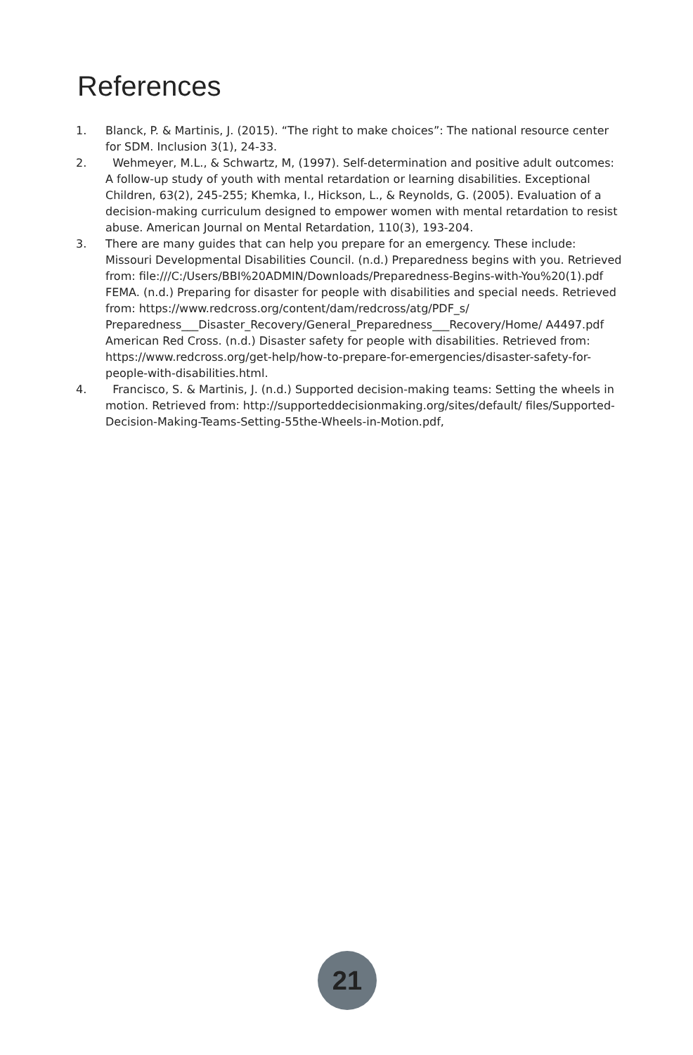References
1. Blanck, P. & Martinis, J. (2015). “The right to make choices”: The national resource center for SDM. Inclusion 3(1), 24-33.
2. Wehmeyer, M.L., & Schwartz, M, (1997). Self-determination and positive adult outcomes: A follow-up study of youth with mental retardation or learning disabilities. Exceptional Children, 63(2), 245-255; Khemka, I., Hickson, L., & Reynolds, G. (2005). Evaluation of a decision-making curriculum designed to empower women with mental retardation to resist abuse. American Journal on Mental Retardation, 110(3), 193-204.
3. There are many guides that can help you prepare for an emergency. These include: Missouri Developmental Disabilities Council. (n.d.) Preparedness begins with you. Retrieved from: file:///C:/Users/BBI%20ADMIN/Downloads/Preparedness-Begins-with-You%20(1).pdf
FEMA. (n.d.) Preparing for disaster for people with disabilities and special needs. Retrieved from: https://www.redcross.org/content/dam/redcross/atg/PDF_s/ Preparedness___Disaster_Recovery/General_Preparedness___Recovery/Home/ A4497.pdf
American Red Cross. (n.d.) Disaster safety for people with disabilities. Retrieved from: https://www.redcross.org/get-help/how-to-prepare-for-emergencies/disaster-safety-for-people-with-disabilities.html.
4. Francisco, S. & Martinis, J. (n.d.) Supported decision-making teams: Setting the wheels in motion. Retrieved from: http://supporteddecisionmaking.org/sites/default/ files/Supported-Decision-Making-Teams-Setting-55the-Wheels-in-Motion.pdf,
21